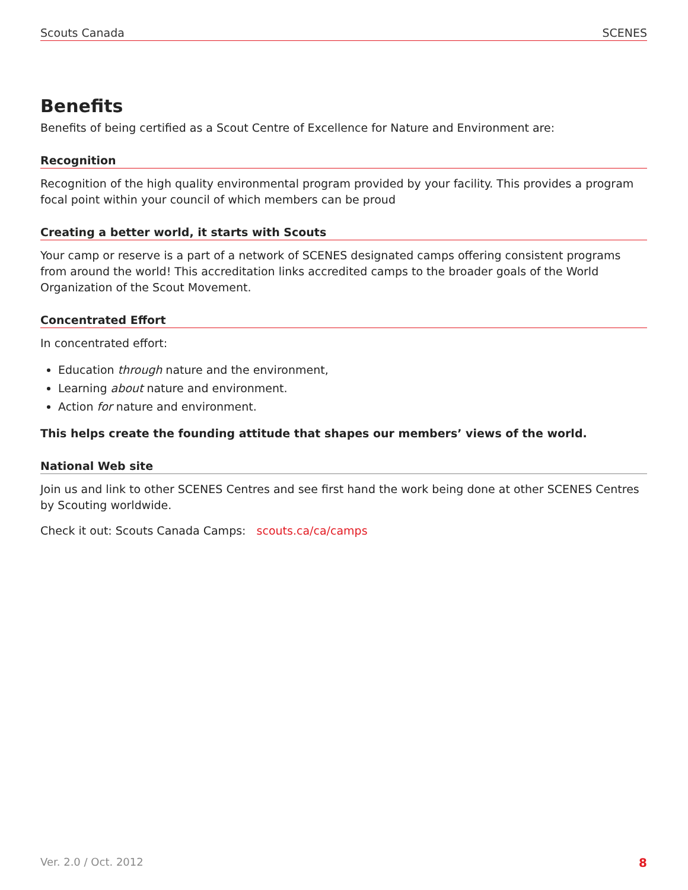Scouts Canada SCENES
Benefits
Benefits of being certified as a Scout Centre of Excellence for Nature and Environment are:
Recognition
Recognition of the high quality environmental program provided by your facility. This provides a program focal point within your council of which members can be proud
Creating a better world, it starts with Scouts
Your camp or reserve is a part of a network of SCENES designated camps offering consistent programs from around the world! This accreditation links accredited camps to the broader goals of the World Organization of the Scout Movement.
Concentrated Effort
In concentrated effort:
Education through nature and the environment,
Learning about nature and environment.
Action for nature and environment.
This helps create the founding attitude that shapes our members’ views of the world.
National Web site
Join us and link to other SCENES Centres and see first hand the work being done at other SCENES Centres by Scouting worldwide.
Check it out: Scouts Canada Camps: scouts.ca/ca/camps
Ver. 2.0 / Oct. 2012 8